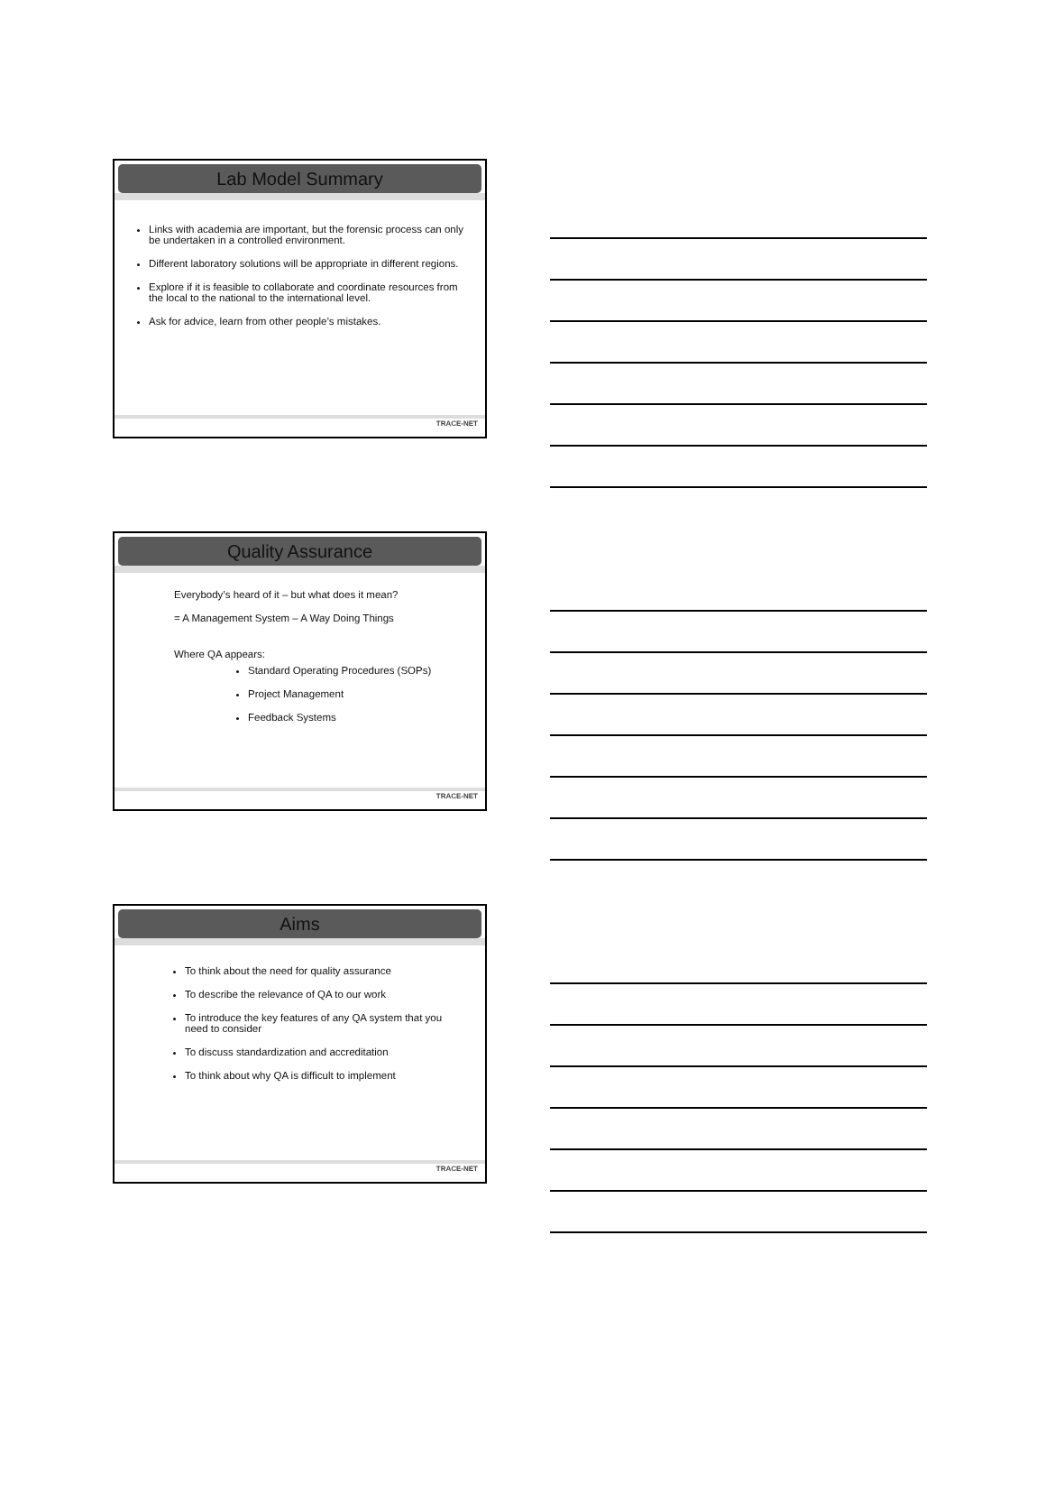Lab Model Summary
Links with academia are important, but the forensic process can only be undertaken in a controlled environment.
Different laboratory solutions will be appropriate in different regions.
Explore if it is feasible to collaborate and coordinate resources from the local to the national to the international level.
Ask for advice, learn from other people’s mistakes.
TRACE-NET
Quality Assurance
Everybody’s heard of it – but what does it mean?
= A Management System – A Way Doing Things
Where QA appears:
Standard Operating Procedures (SOPs)
Project Management
Feedback Systems
TRACE-NET
Aims
To think about the need for quality assurance
To describe the relevance of QA to our work
To introduce the key features of any QA system that you need to consider
To discuss standardization and accreditation
To think about why QA is difficult to implement
TRACE-NET